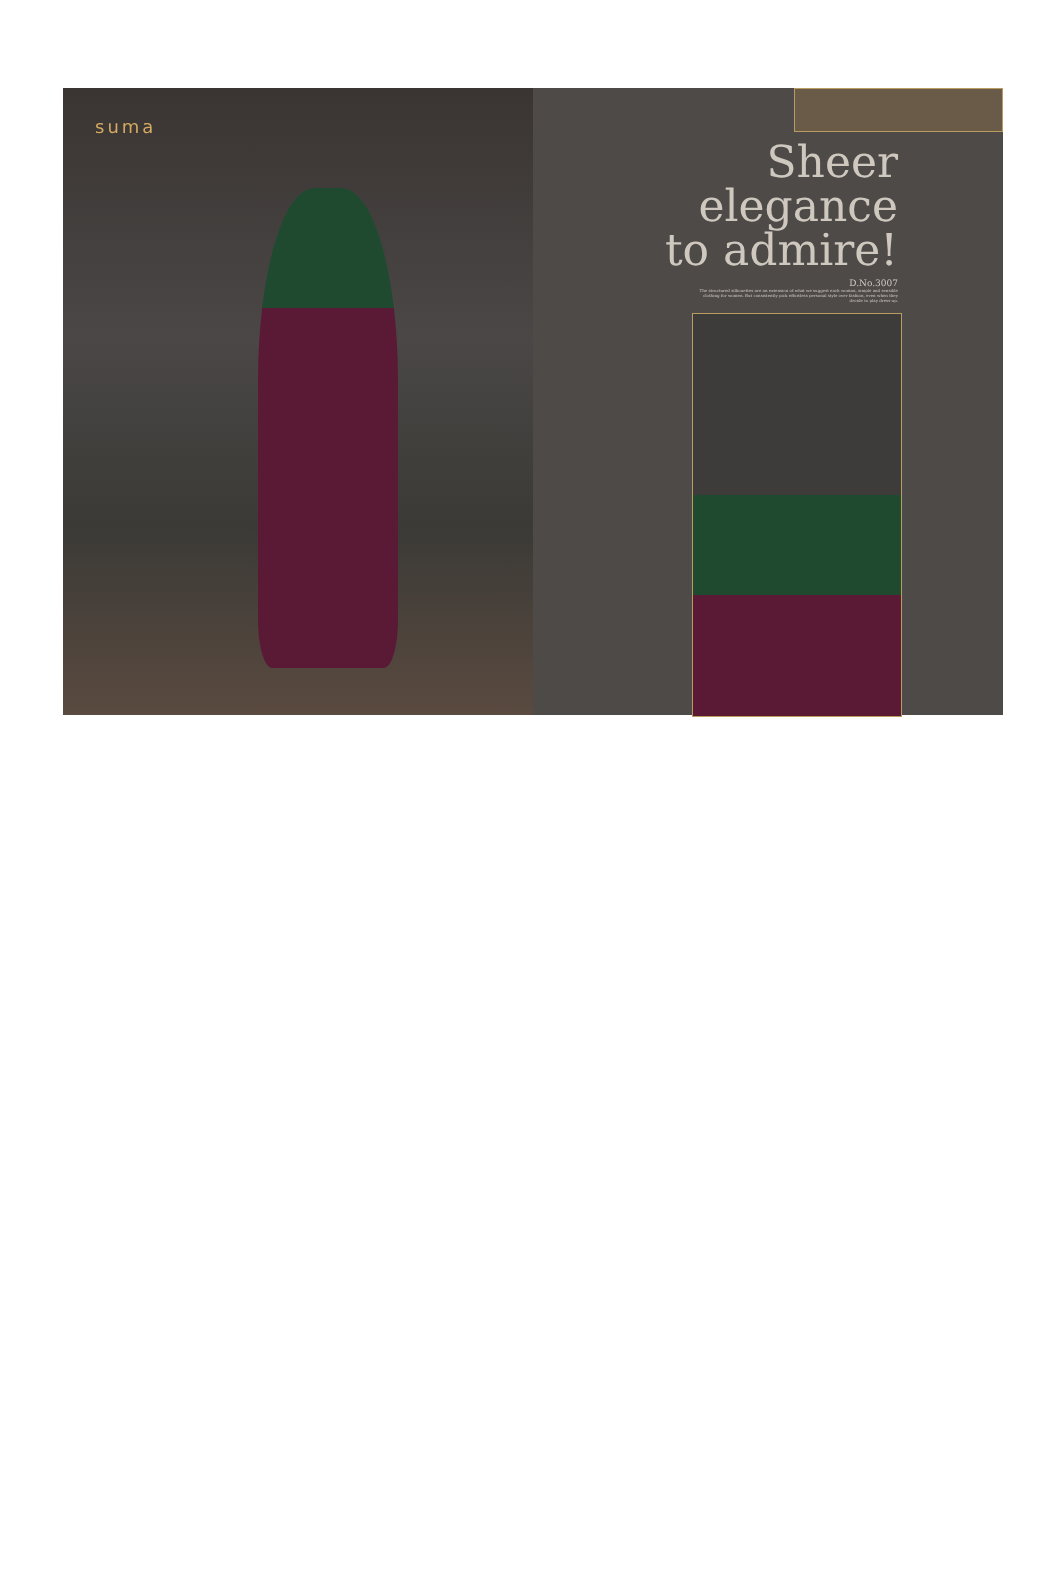suma
Sheer
elegance
to admire!
D.No.3007
The structured silhouettes are an extension of what we suggest each woman, simple and sensible clothing for women. But consistently pick effortless personal style over fashion, even when they decide to play dress-up.